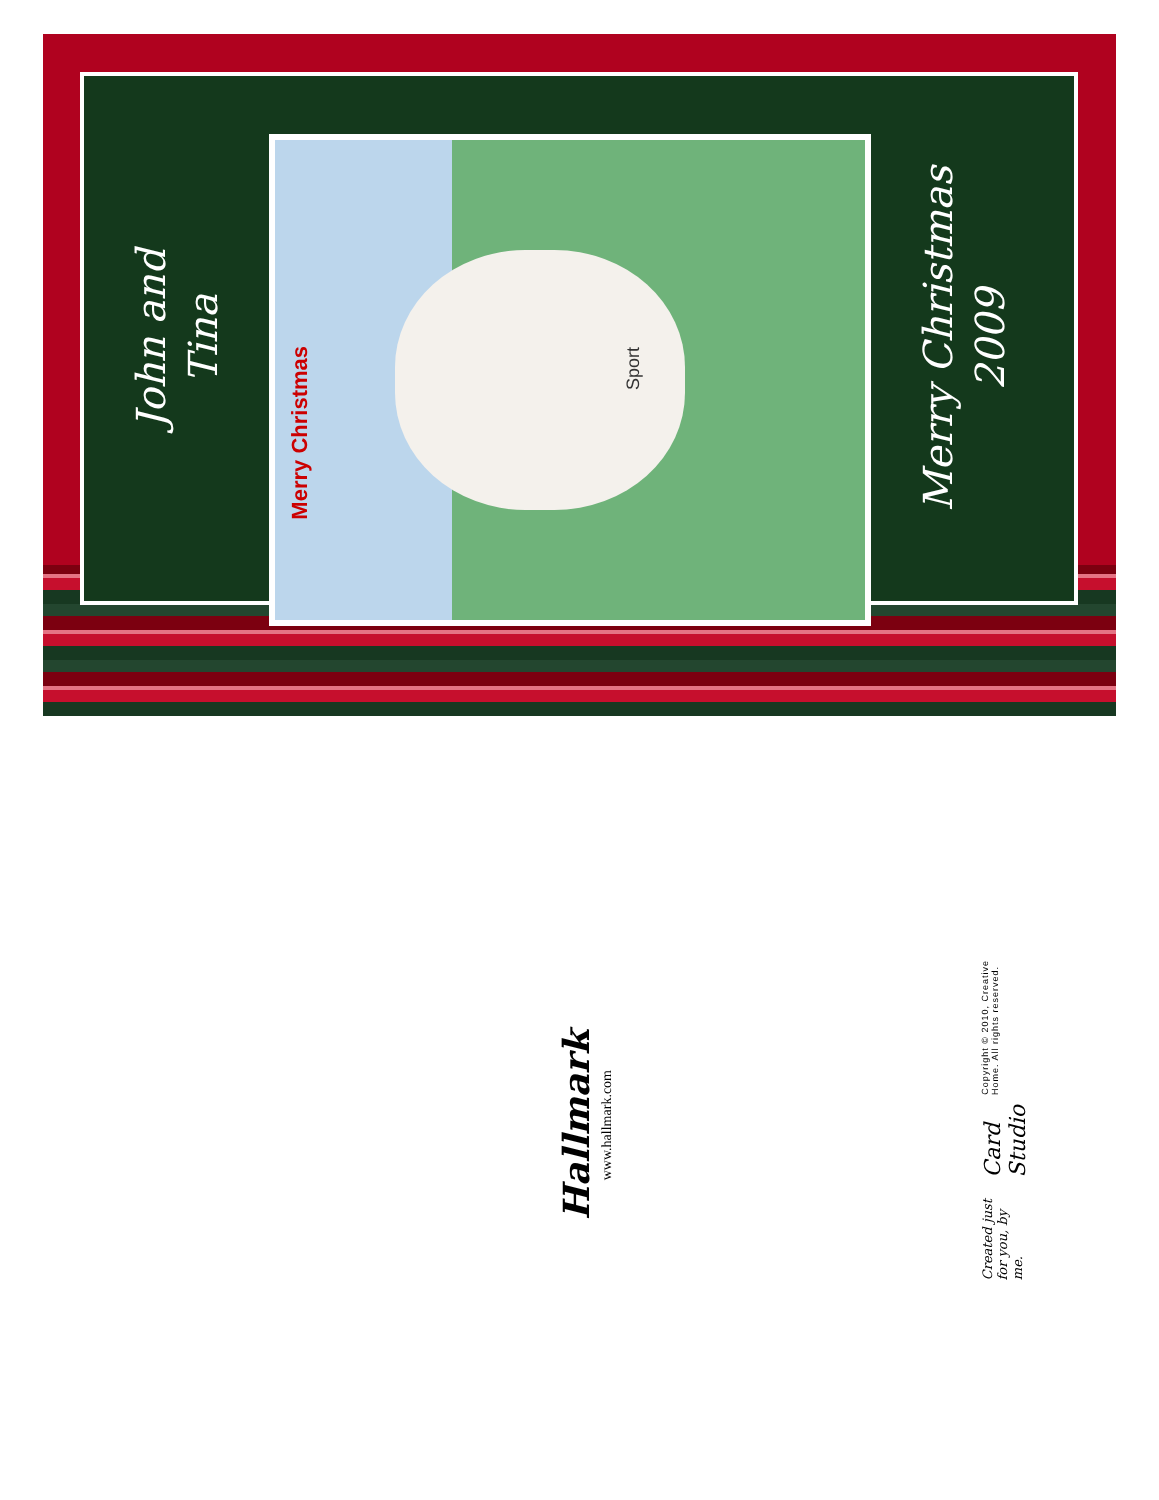John and
Tina
Merry Christmas Sport
Merry Christmas
2009
Hallmark
www.hallmark.com
Created just for you, by me. Card Studio Copyright © 2010, Creative Home. All rights reserved.